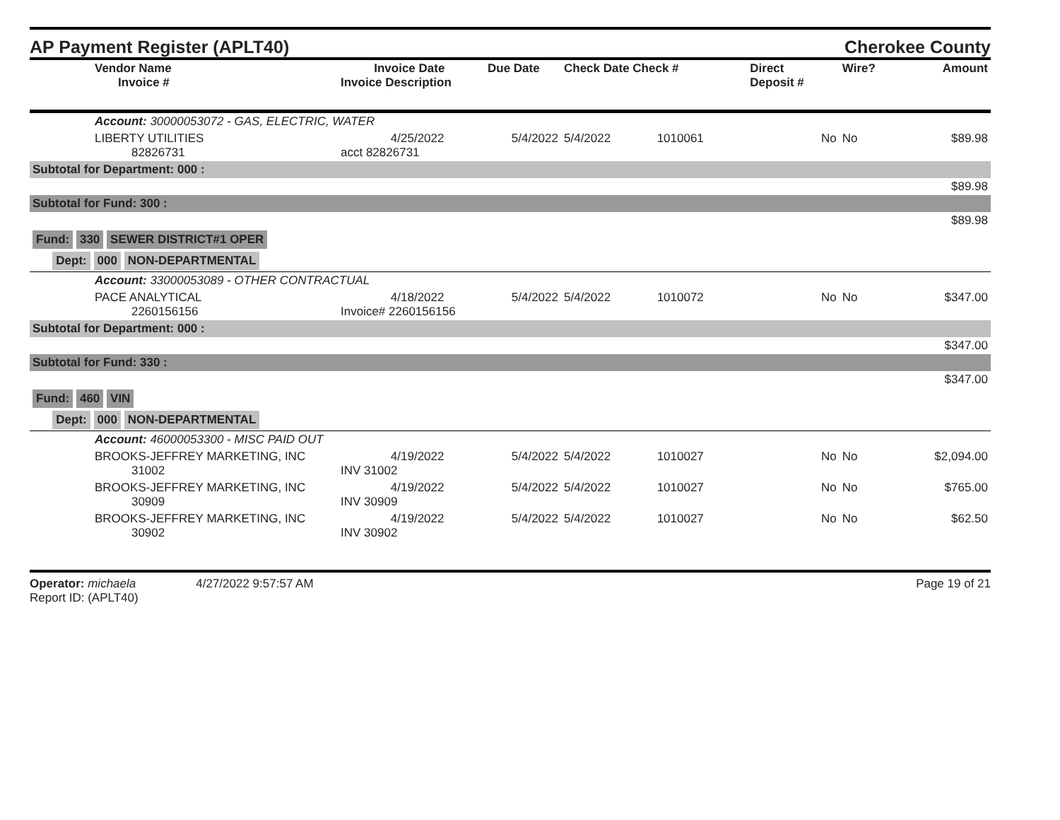AP Payment Register (APLT40)
Cherokee County
| | Vendor Name Invoice # | Invoice Date Invoice Description | Due Date | Check Date Check # | | Direct Deposit # | Wire? | Amount |
| --- | --- | --- | --- | --- | --- | --- | --- | --- |
| | Account: 30000053072 - GAS, ELECTRIC, WATER | | | | | | | |
| | LIBERTY UTILITIES 82826731 | 4/25/2022 acct 82826731 | 5/4/2022 | 5/4/2022 | 1010061 | No | No | $89.98 |
| Subtotal for Department: 000 : | | | | | | | | |
| $89.98 | | | | | | | | |
| Subtotal for Fund: 300 : | | | | | | | | |
| $89.98 | | | | | | | | |
| Fund: 330 SEWER DISTRICT#1 OPER | | | | | | | | |
| Dept: 000 NON-DEPARTMENTAL | | | | | | | | |
| | Account: 33000053089 - OTHER CONTRACTUAL | | | | | | | |
| | PACE ANALYTICAL 2260156156 | 4/18/2022 Invoice# 2260156156 | 5/4/2022 | 5/4/2022 | 1010072 | No | No | $347.00 |
| Subtotal for Department: 000 : | | | | | | | | |
| $347.00 | | | | | | | | |
| Subtotal for Fund: 330 : | | | | | | | | |
| $347.00 | | | | | | | | |
| Fund: 460 VIN | | | | | | | | |
| Dept: 000 NON-DEPARTMENTAL | | | | | | | | |
| | Account: 46000053300 - MISC PAID OUT | | | | | | | |
| | BROOKS-JEFFREY MARKETING, INC 31002 | 4/19/2022 INV 31002 | 5/4/2022 | 5/4/2022 | 1010027 | No | No | $2,094.00 |
| | BROOKS-JEFFREY MARKETING, INC 30909 | 4/19/2022 INV 30909 | 5/4/2022 | 5/4/2022 | 1010027 | No | No | $765.00 |
| | BROOKS-JEFFREY MARKETING, INC 30902 | 4/19/2022 INV 30902 | 5/4/2022 | 5/4/2022 | 1010027 | No | No | $62.50 |
Operator: michaela 4/27/2022 9:57:57 AM
Report ID: (APLT40)
Page 19 of 21